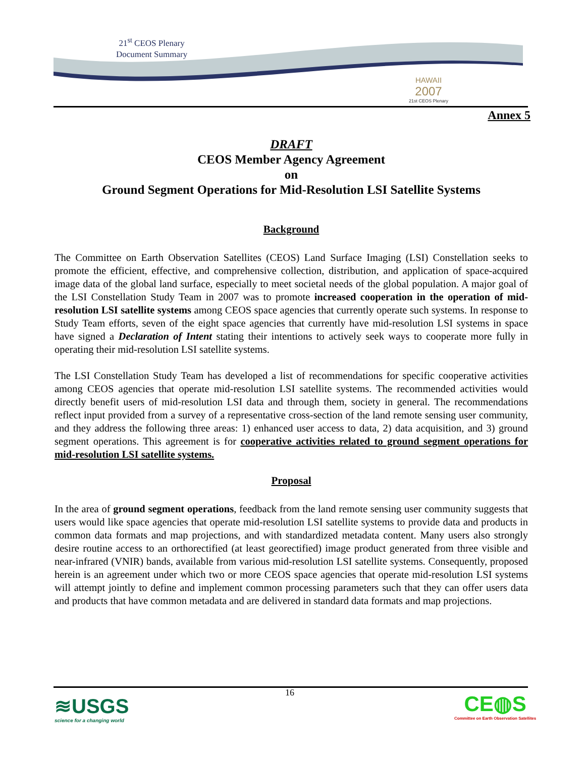21<sup>st</sup> CEOS Plenary
Document Summary
HAWAII
2007
21st CEOS Plenary
Annex 5
DRAFT
CEOS Member Agency Agreement
on
Ground Segment Operations for Mid-Resolution LSI Satellite Systems
Background
The Committee on Earth Observation Satellites (CEOS) Land Surface Imaging (LSI) Constellation seeks to promote the efficient, effective, and comprehensive collection, distribution, and application of space-acquired image data of the global land surface, especially to meet societal needs of the global population. A major goal of the LSI Constellation Study Team in 2007 was to promote increased cooperation in the operation of mid-resolution LSI satellite systems among CEOS space agencies that currently operate such systems. In response to Study Team efforts, seven of the eight space agencies that currently have mid-resolution LSI systems in space have signed a Declaration of Intent stating their intentions to actively seek ways to cooperate more fully in operating their mid-resolution LSI satellite systems.
The LSI Constellation Study Team has developed a list of recommendations for specific cooperative activities among CEOS agencies that operate mid-resolution LSI satellite systems. The recommended activities would directly benefit users of mid-resolution LSI data and through them, society in general. The recommendations reflect input provided from a survey of a representative cross-section of the land remote sensing user community, and they address the following three areas: 1) enhanced user access to data, 2) data acquisition, and 3) ground segment operations. This agreement is for cooperative activities related to ground segment operations for mid-resolution LSI satellite systems.
Proposal
In the area of ground segment operations, feedback from the land remote sensing user community suggests that users would like space agencies that operate mid-resolution LSI satellite systems to provide data and products in common data formats and map projections, and with standardized metadata content. Many users also strongly desire routine access to an orthorectified (at least georectified) image product generated from three visible and near-infrared (VNIR) bands, available from various mid-resolution LSI satellite systems. Consequently, proposed herein is an agreement under which two or more CEOS space agencies that operate mid-resolution LSI systems will attempt jointly to define and implement common processing parameters such that they can offer users data and products that have common metadata and are delivered in standard data formats and map projections.
16
≋USGS
science for a changing world
CE◍S
Committee on Earth Observation Satellites